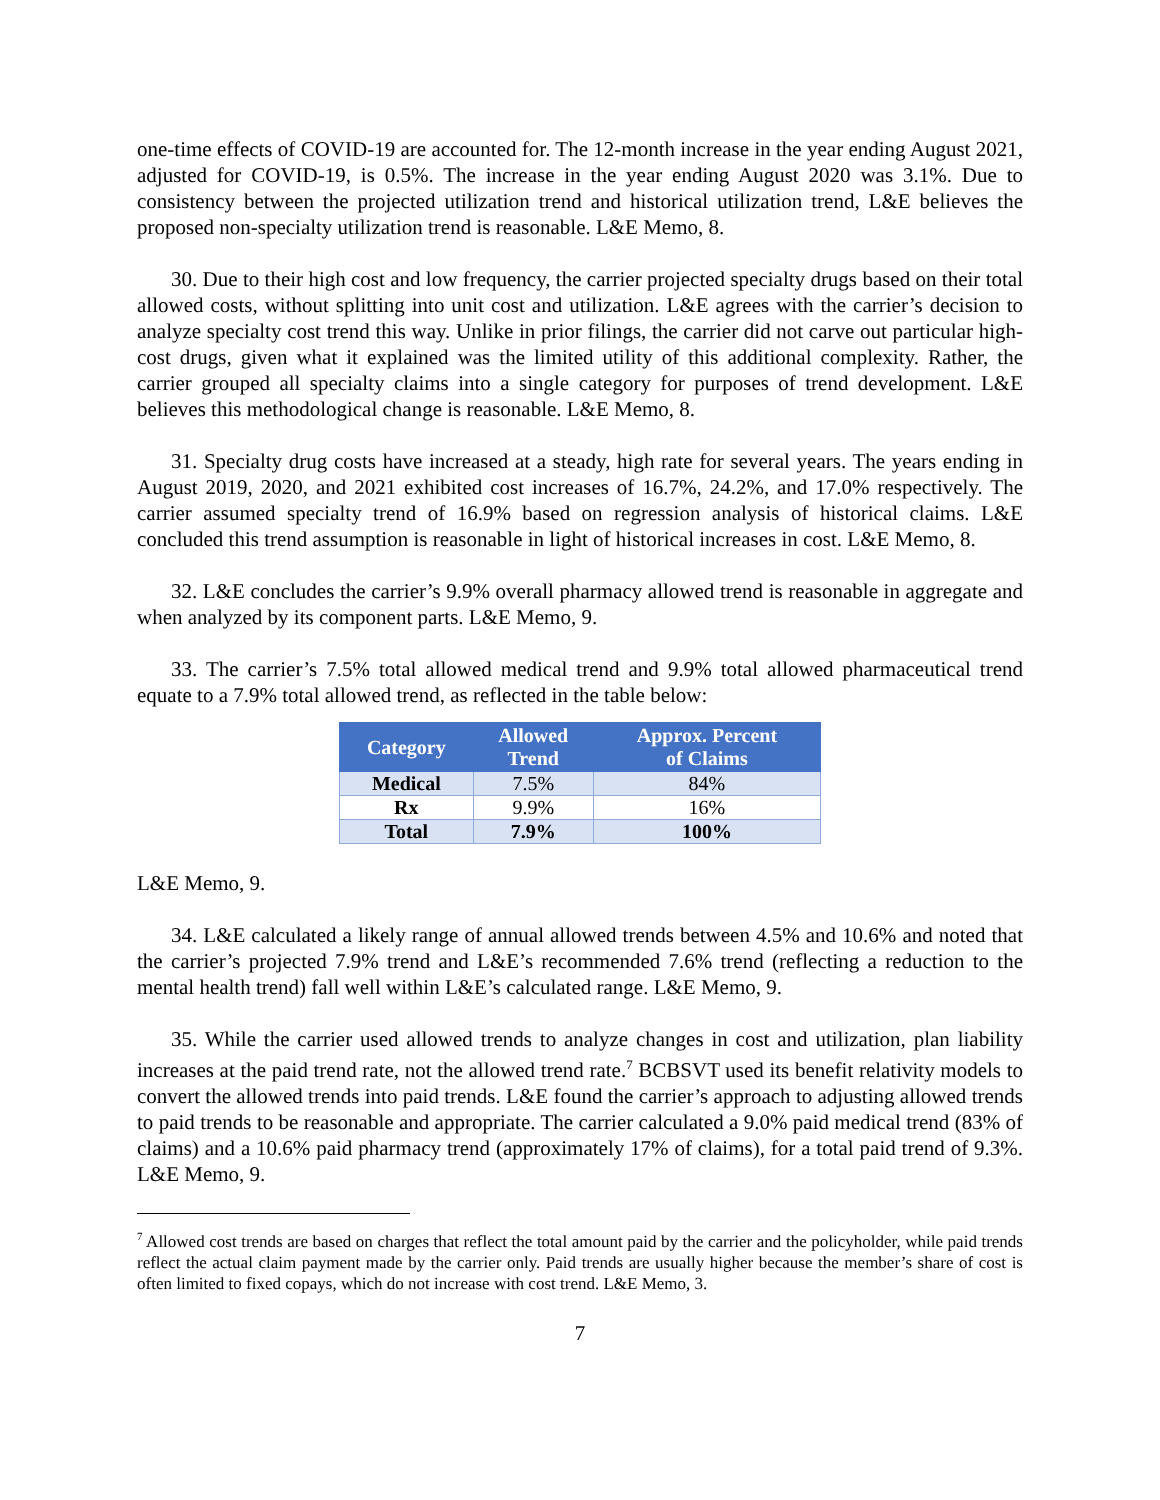one-time effects of COVID-19 are accounted for. The 12-month increase in the year ending August 2021, adjusted for COVID-19, is 0.5%. The increase in the year ending August 2020 was 3.1%. Due to consistency between the projected utilization trend and historical utilization trend, L&E believes the proposed non-specialty utilization trend is reasonable. L&E Memo, 8.
30. Due to their high cost and low frequency, the carrier projected specialty drugs based on their total allowed costs, without splitting into unit cost and utilization. L&E agrees with the carrier’s decision to analyze specialty cost trend this way. Unlike in prior filings, the carrier did not carve out particular high-cost drugs, given what it explained was the limited utility of this additional complexity. Rather, the carrier grouped all specialty claims into a single category for purposes of trend development. L&E believes this methodological change is reasonable. L&E Memo, 8.
31. Specialty drug costs have increased at a steady, high rate for several years. The years ending in August 2019, 2020, and 2021 exhibited cost increases of 16.7%, 24.2%, and 17.0% respectively. The carrier assumed specialty trend of 16.9% based on regression analysis of historical claims. L&E concluded this trend assumption is reasonable in light of historical increases in cost. L&E Memo, 8.
32. L&E concludes the carrier’s 9.9% overall pharmacy allowed trend is reasonable in aggregate and when analyzed by its component parts. L&E Memo, 9.
33. The carrier’s 7.5% total allowed medical trend and 9.9% total allowed pharmaceutical trend equate to a 7.9% total allowed trend, as reflected in the table below:
| Category | Allowed Trend | Approx. Percent of Claims |
| --- | --- | --- |
| Medical | 7.5% | 84% |
| Rx | 9.9% | 16% |
| Total | 7.9% | 100% |
L&E Memo, 9.
34. L&E calculated a likely range of annual allowed trends between 4.5% and 10.6% and noted that the carrier’s projected 7.9% trend and L&E’s recommended 7.6% trend (reflecting a reduction to the mental health trend) fall well within L&E’s calculated range. L&E Memo, 9.
35. While the carrier used allowed trends to analyze changes in cost and utilization, plan liability increases at the paid trend rate, not the allowed trend rate.<sup>7</sup> BCBSVT used its benefit relativity models to convert the allowed trends into paid trends. L&E found the carrier’s approach to adjusting allowed trends to paid trends to be reasonable and appropriate. The carrier calculated a 9.0% paid medical trend (83% of claims) and a 10.6% paid pharmacy trend (approximately 17% of claims), for a total paid trend of 9.3%. L&E Memo, 9.
<sup>7</sup> Allowed cost trends are based on charges that reflect the total amount paid by the carrier and the policyholder, while paid trends reflect the actual claim payment made by the carrier only. Paid trends are usually higher because the member’s share of cost is often limited to fixed copays, which do not increase with cost trend. L&E Memo, 3.
7